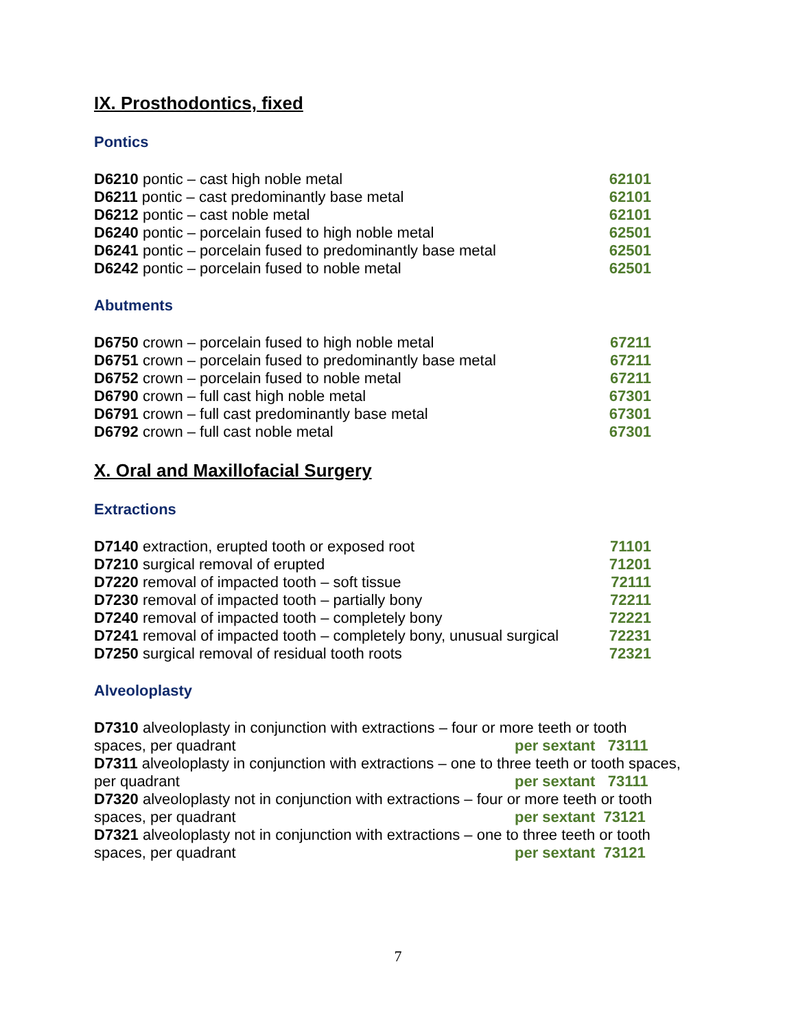IX. Prosthodontics, fixed
Pontics
D6210 pontic – cast high noble metal 62101
D6211 pontic – cast predominantly base metal 62101
D6212 pontic – cast noble metal 62101
D6240 pontic – porcelain fused to high noble metal 62501
D6241 pontic – porcelain fused to predominantly base metal 62501
D6242 pontic – porcelain fused to noble metal 62501
Abutments
D6750 crown – porcelain fused to high noble metal 67211
D6751 crown – porcelain fused to predominantly base metal 67211
D6752 crown – porcelain fused to noble metal 67211
D6790 crown – full cast high noble metal 67301
D6791 crown – full cast predominantly base metal 67301
D6792 crown – full cast noble metal 67301
X. Oral and Maxillofacial Surgery
Extractions
D7140 extraction, erupted tooth or exposed root 71101
D7210 surgical removal of erupted 71201
D7220 removal of impacted tooth – soft tissue 72111
D7230 removal of impacted tooth – partially bony 72211
D7240 removal of impacted tooth – completely bony 72221
D7241 removal of impacted tooth – completely bony, unusual surgical 72231
D7250 surgical removal of residual tooth roots 72321
Alveoloplasty
D7310 alveoloplasty in conjunction with extractions – four or more teeth or tooth
spaces, per quadrant per sextant 73111
D7311 alveoloplasty in conjunction with extractions – one to three teeth or tooth spaces,
per quadrant per sextant 73111
D7320 alveoloplasty not in conjunction with extractions – four or more teeth or tooth
spaces, per quadrant per sextant 73121
D7321 alveoloplasty not in conjunction with extractions – one to three teeth or tooth
spaces, per quadrant per sextant 73121
7